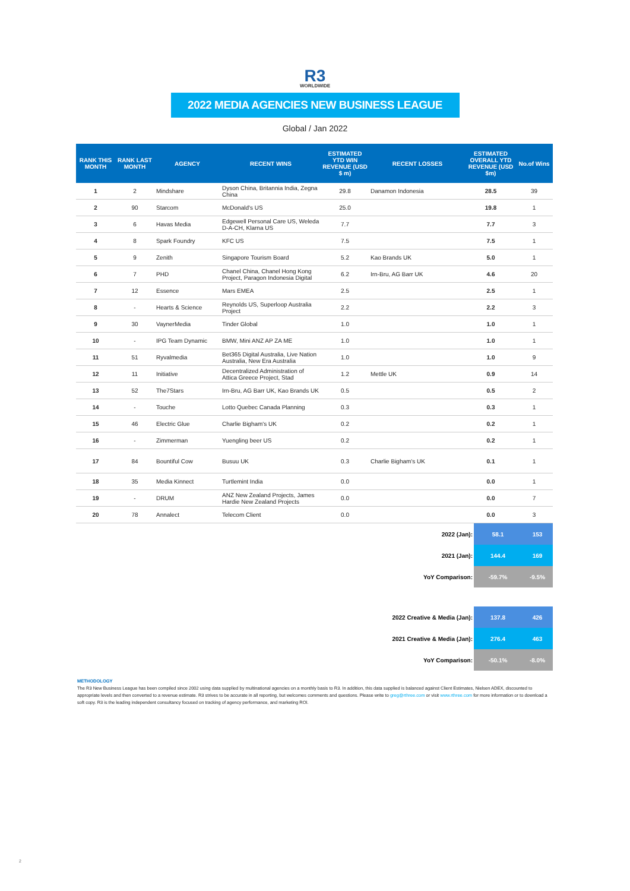R3
WORLDWIDE
2022 MEDIA AGENCIES NEW BUSINESS LEAGUE
Global / Jan 2022
| RANK THIS MONTH | RANK LAST MONTH | AGENCY | RECENT WINS | ESTIMATED YTD WIN REVENUE (USD $ m) | RECENT LOSSES | ESTIMATED OVERALL YTD REVENUE (USD $m) | No.of Wins |
| --- | --- | --- | --- | --- | --- | --- | --- |
| 1 | 2 | Mindshare | Dyson China, Britannia India, Zegna China | 29.8 | Danamon Indonesia | 28.5 | 39 |
| 2 | 90 | Starcom | McDonald's US | 25.0 | | 19.8 | 1 |
| 3 | 6 | Havas Media | Edgewell Personal Care US, Weleda D-A-CH, Klarna US | 7.7 | | 7.7 | 3 |
| 4 | 8 | Spark Foundry | KFC US | 7.5 | | 7.5 | 1 |
| 5 | 9 | Zenith | Singapore Tourism Board | 5.2 | Kao Brands UK | 5.0 | 1 |
| 6 | 7 | PHD | Chanel China, Chanel Hong Kong Project, Paragon Indonesia Digital | 6.2 | Irn-Bru, AG Barr UK | 4.6 | 20 |
| 7 | 12 | Essence | Mars EMEA | 2.5 | | 2.5 | 1 |
| 8 | - | Hearts & Science | Reynolds US, Superloop Australia Project | 2.2 | | 2.2 | 3 |
| 9 | 30 | VaynerMedia | Tinder Global | 1.0 | | 1.0 | 1 |
| 10 | - | IPG Team Dynamic | BMW, Mini ANZ AP ZA ME | 1.0 | | 1.0 | 1 |
| 11 | 51 | Ryvalmedia | Bet365 Digital Australia, Live Nation Australia, New Era Australia | 1.0 | | 1.0 | 9 |
| 12 | 11 | Initiative | Decentralized Administration of Attica Greece Project, Stad | 1.2 | Mettle UK | 0.9 | 14 |
| 13 | 52 | The7Stars | Irn-Bru, AG Barr UK, Kao Brands UK | 0.5 | | 0.5 | 2 |
| 14 | - | Touche | Lotto Quebec Canada Planning | 0.3 | | 0.3 | 1 |
| 15 | 46 | Electric Glue | Charlie Bigham's UK | 0.2 | | 0.2 | 1 |
| 16 | - | Zimmerman | Yuengling beer US | 0.2 | | 0.2 | 1 |
| 17 | 84 | Bountiful Cow | Busuu UK | 0.3 | Charlie Bigham's UK | 0.1 | 1 |
| 18 | 35 | Media Kinnect | Turtlemint India | 0.0 | | 0.0 | 1 |
| 19 | - | DRUM | ANZ New Zealand Projects, James Hardie New Zealand Projects | 0.0 | | 0.0 | 7 |
| 20 | 78 | Annalect | Telecom Client | 0.0 | | 0.0 | 3 |
| 2022 (Jan): | 58.1 | 153 |
| 2021 (Jan): | 144.4 | 169 |
| YoY Comparison: | -59.7% | -9.5% |
| 2022 Creative & Media (Jan): | 137.8 | 426 |
| 2021 Creative & Media (Jan): | 276.4 | 463 |
| YoY Comparison: | -50.1% | -8.0% |
METHODOLOGY
The R3 New Business League has been compiled since 2002 using data supplied by multinational agencies on a monthly basis to R3. In addition, this data supplied is balanced against Client Estimates, Nielsen ADEX, discounted to appropriate levels and then converted to a revenue estimate. R3 strives to be accurate in all reporting, but welcomes comments and questions. Please write to greg@rthree.com or visit www.rthree.com for more information or to download a soft copy. R3 is the leading independent consultancy focused on tracking of agency performance, and marketing ROI.
2